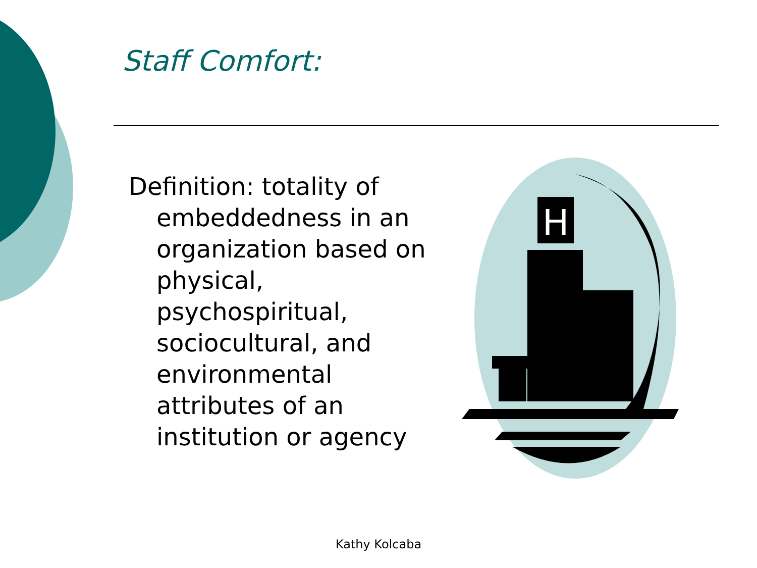Staff Comfort:
Definition: totality of embeddedness in an organization based on physical, psychospiritual, sociocultural, and environmental attributes of an institution or agency
H
Kathy Kolcaba